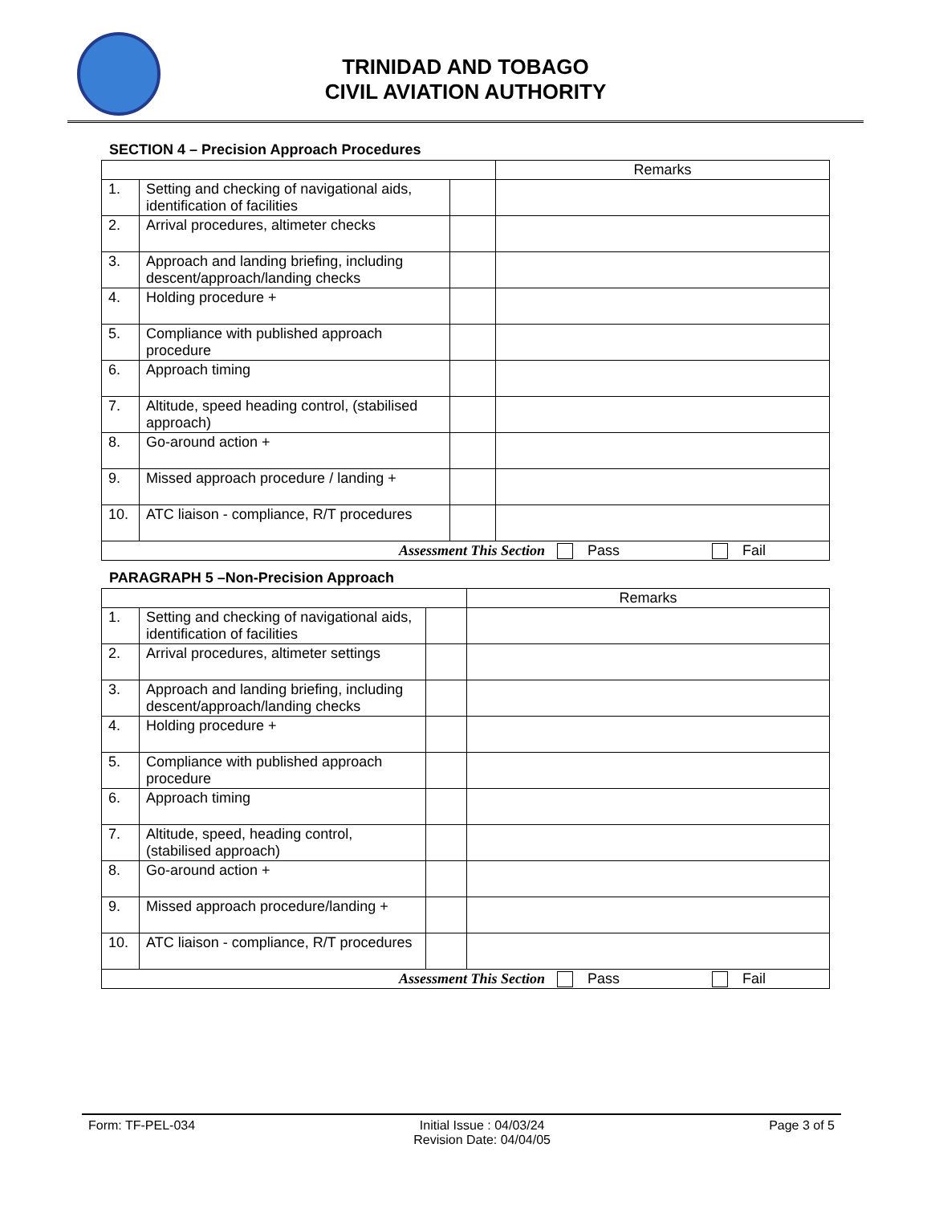TRINIDAD AND TOBAGO
CIVIL AVIATION AUTHORITY
SECTION 4 – Precision Approach Procedures
| | | | Remarks |
| 1. | Setting and checking of navigational aids, identification of facilities | | |
| 2. | Arrival procedures, altimeter checks | | |
| 3. | Approach and landing briefing, including descent/approach/landing checks | | |
| 4. | Holding procedure + | | |
| 5. | Compliance with published approach procedure | | |
| 6. | Approach timing | | |
| 7. | Altitude, speed heading control, (stabilised approach) | | |
| 8. | Go-around action + | | |
| 9. | Missed approach procedure / landing + | | |
| 10. | ATC liaison - compliance, R/T procedures | | |
| Assessment This Section Pass Fail | | | |
PARAGRAPH 5 –Non-Precision Approach
| | | | Remarks |
| 1. | Setting and checking of navigational aids, identification of facilities | | |
| 2. | Arrival procedures, altimeter settings | | |
| 3. | Approach and landing briefing, including descent/approach/landing checks | | |
| 4. | Holding procedure + | | |
| 5. | Compliance with published approach procedure | | |
| 6. | Approach timing | | |
| 7. | Altitude, speed, heading control, (stabilised approach) | | |
| 8. | Go-around action + | | |
| 9. | Missed approach procedure/landing + | | |
| 10. | ATC liaison - compliance, R/T procedures | | |
| Assessment This Section Pass Fail | | | |
Form: TF-PEL-034 Initial Issue : 04/03/24
Revision Date: 04/04/05 Page 3 of 5